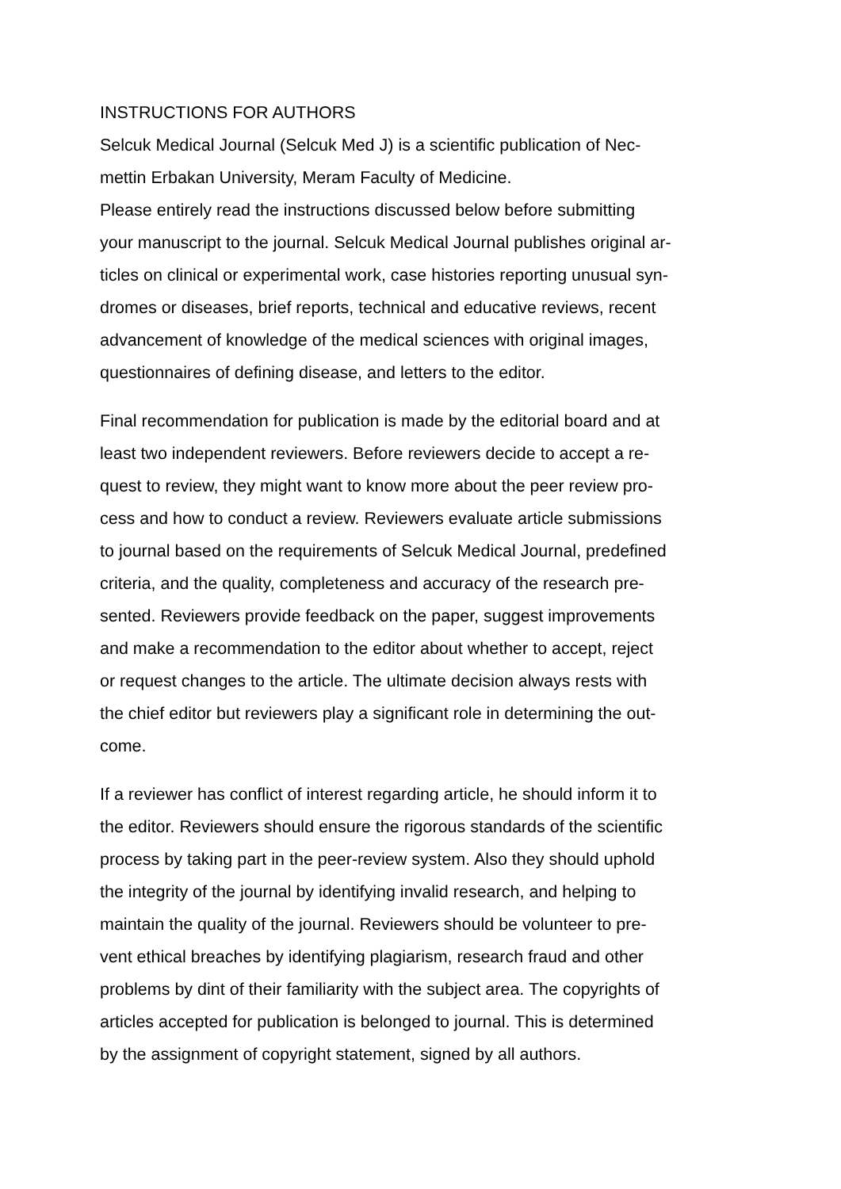INSTRUCTIONS FOR AUTHORS
Selcuk Medical Journal (Selcuk Med J) is a scientific publication of Nec-
mettin Erbakan University, Meram Faculty of Medicine.
Please entirely read the instructions discussed below before submitting
your manuscript to the journal. Selcuk Medical Journal publishes original ar-
ticles on clinical or experimental work, case histories reporting unusual syn-
dromes or diseases, brief reports, technical and educative reviews, recent
advancement of knowledge of the medical sciences with original images,
questionnaires of defining disease, and letters to the editor.
Final recommendation for publication is made by the editorial board and at
least two independent reviewers. Before reviewers decide to accept a re-
quest to review, they might want to know more about the peer review pro-
cess and how to conduct a review. Reviewers evaluate article submissions
to journal based on the requirements of Selcuk Medical Journal, predefined
criteria, and the quality, completeness and accuracy of the research pre-
sented. Reviewers provide feedback on the paper, suggest improvements
and make a recommendation to the editor about whether to accept, reject
or request changes to the article. The ultimate decision always rests with
the chief editor but reviewers play a significant role in determining the out-
come.
If a reviewer has conflict of interest regarding article, he should inform it to
the editor. Reviewers should ensure the rigorous standards of the scientific
process by taking part in the peer-review system. Also they should uphold
the integrity of the journal by identifying invalid research, and helping to
maintain the quality of the journal. Reviewers should be volunteer to pre-
vent ethical breaches by identifying plagiarism, research fraud and other
problems by dint of their familiarity with the subject area. The copyrights of
articles accepted for publication is belonged to journal. This is determined
by the assignment of copyright statement, signed by all authors.